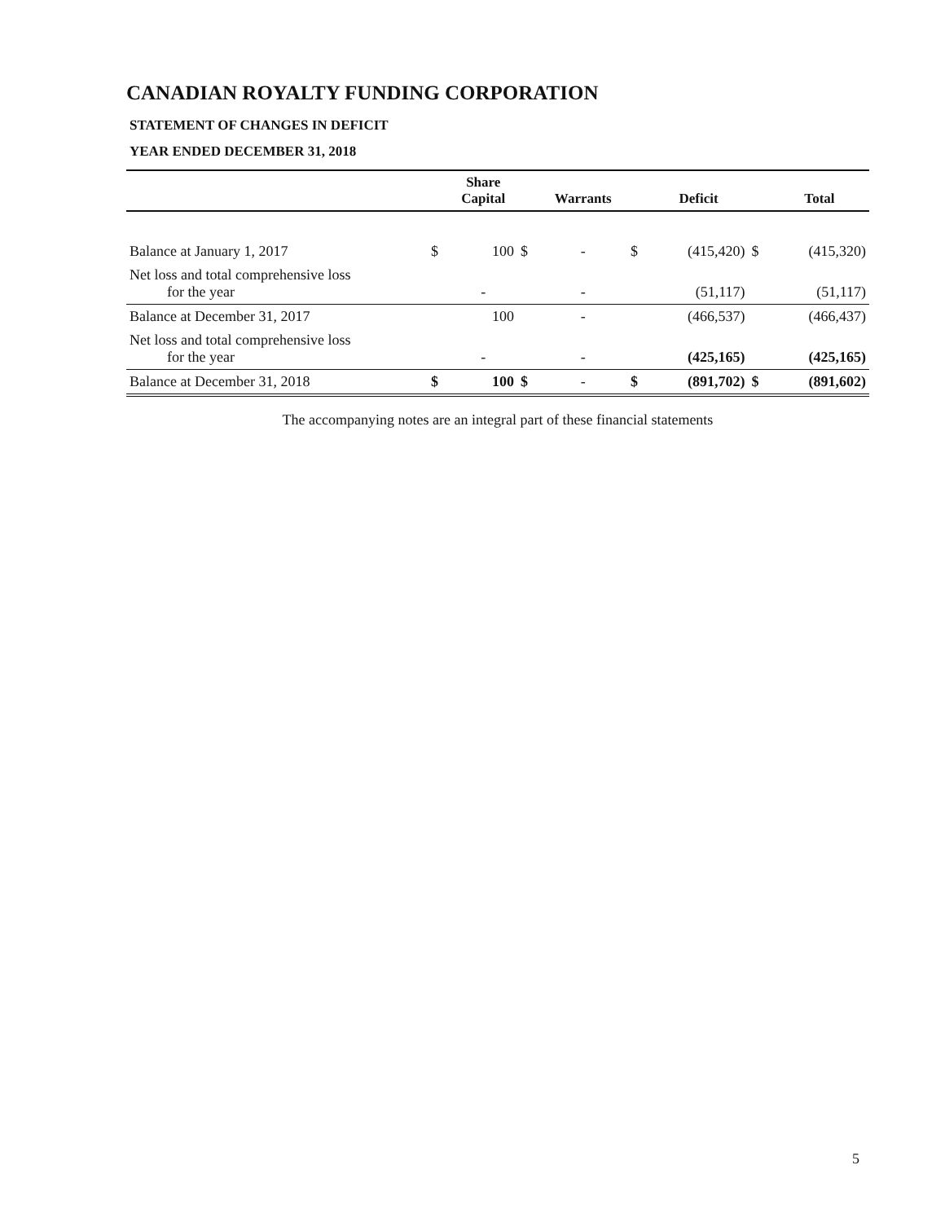CANADIAN ROYALTY FUNDING CORPORATION
STATEMENT OF CHANGES IN DEFICIT
YEAR ENDED DECEMBER 31, 2018
| | | Share Capital | | Warrants | | Deficit | | Total |
| --- | --- | --- | --- | --- | --- | --- | --- | --- |
| Balance at January 1, 2017 | $ | 100 | $ | - | $ | (415,420) | $ | (415,320) |
| Net loss and total comprehensive loss for the year | | - | | - | | (51,117) | | (51,117) |
| Balance at December 31, 2017 | | 100 | | - | | (466,537) | | (466,437) |
| Net loss and total comprehensive loss for the year | | - | | - | | (425,165) | | (425,165) |
| Balance at December 31, 2018 | $ | 100 | $ | - | $ | (891,702) | $ | (891,602) |
The accompanying notes are an integral part of these financial statements
5